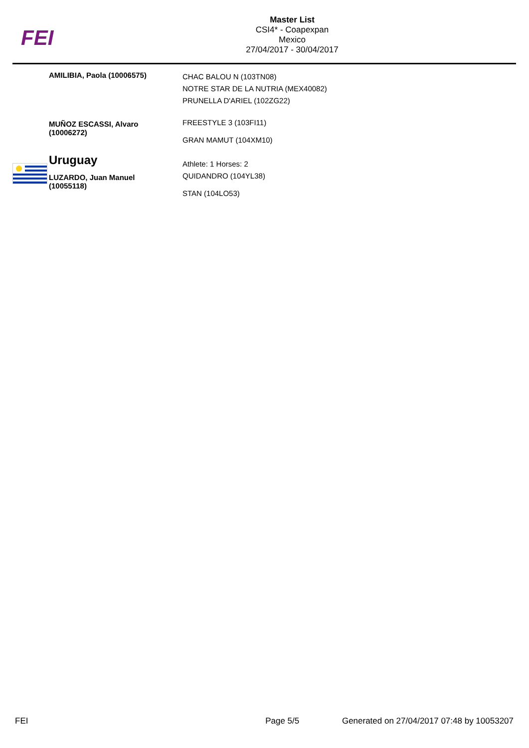FEI
Master List
CSI4* - Coapexpan
Mexico
27/04/2017 - 30/04/2017
| AMILIBIA, Paola (10006575) | CHAC BALOU N (103TN08) NOTRE STAR DE LA NUTRIA (MEX40082) PRUNELLA D'ARIEL (102ZG22) |
| MUÑOZ ESCASSI, Alvaro (10006272) | FREESTYLE 3 (103FI11) GRAN MAMUT (104XM10) |
| Uruguay | Athlete: 1 Horses: 2 |
| LUZARDO, Juan Manuel (10055118) | QUIDANDRO (104YL38) STAN (104LO53) |
FEI Page 5/5 Generated on 27/04/2017 07:48 by 10053207